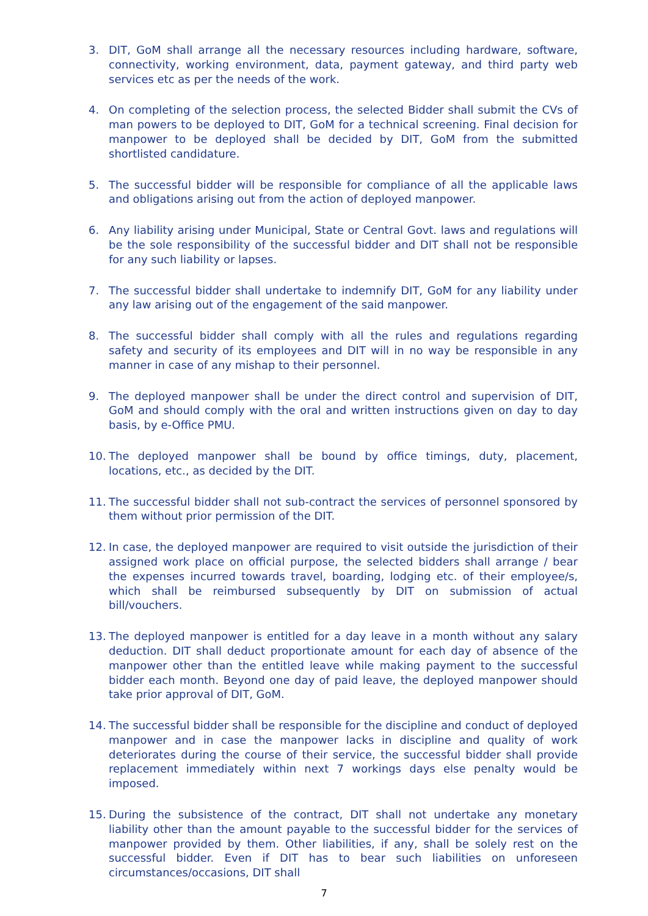3. DIT, GoM shall arrange all the necessary resources including hardware, software, connectivity, working environment, data, payment gateway, and third party web services etc as per the needs of the work.
4. On completing of the selection process, the selected Bidder shall submit the CVs of man powers to be deployed to DIT, GoM for a technical screening. Final decision for manpower to be deployed shall be decided by DIT, GoM from the submitted shortlisted candidature.
5. The successful bidder will be responsible for compliance of all the applicable laws and obligations arising out from the action of deployed manpower.
6. Any liability arising under Municipal, State or Central Govt. laws and regulations will be the sole responsibility of the successful bidder and DIT shall not be responsible for any such liability or lapses.
7. The successful bidder shall undertake to indemnify DIT, GoM for any liability under any law arising out of the engagement of the said manpower.
8. The successful bidder shall comply with all the rules and regulations regarding safety and security of its employees and DIT will in no way be responsible in any manner in case of any mishap to their personnel.
9. The deployed manpower shall be under the direct control and supervision of DIT, GoM and should comply with the oral and written instructions given on day to day basis, by e-Office PMU.
10. The deployed manpower shall be bound by office timings, duty, placement, locations, etc., as decided by the DIT.
11. The successful bidder shall not sub-contract the services of personnel sponsored by them without prior permission of the DIT.
12. In case, the deployed manpower are required to visit outside the jurisdiction of their assigned work place on official purpose, the selected bidders shall arrange / bear the expenses incurred towards travel, boarding, lodging etc. of their employee/s, which shall be reimbursed subsequently by DIT on submission of actual bill/vouchers.
13. The deployed manpower is entitled for a day leave in a month without any salary deduction. DIT shall deduct proportionate amount for each day of absence of the manpower other than the entitled leave while making payment to the successful bidder each month. Beyond one day of paid leave, the deployed manpower should take prior approval of DIT, GoM.
14. The successful bidder shall be responsible for the discipline and conduct of deployed manpower and in case the manpower lacks in discipline and quality of work deteriorates during the course of their service, the successful bidder shall provide replacement immediately within next 7 workings days else penalty would be imposed.
15. During the subsistence of the contract, DIT shall not undertake any monetary liability other than the amount payable to the successful bidder for the services of manpower provided by them. Other liabilities, if any, shall be solely rest on the successful bidder. Even if DIT has to bear such liabilities on unforeseen circumstances/occasions, DIT shall
7